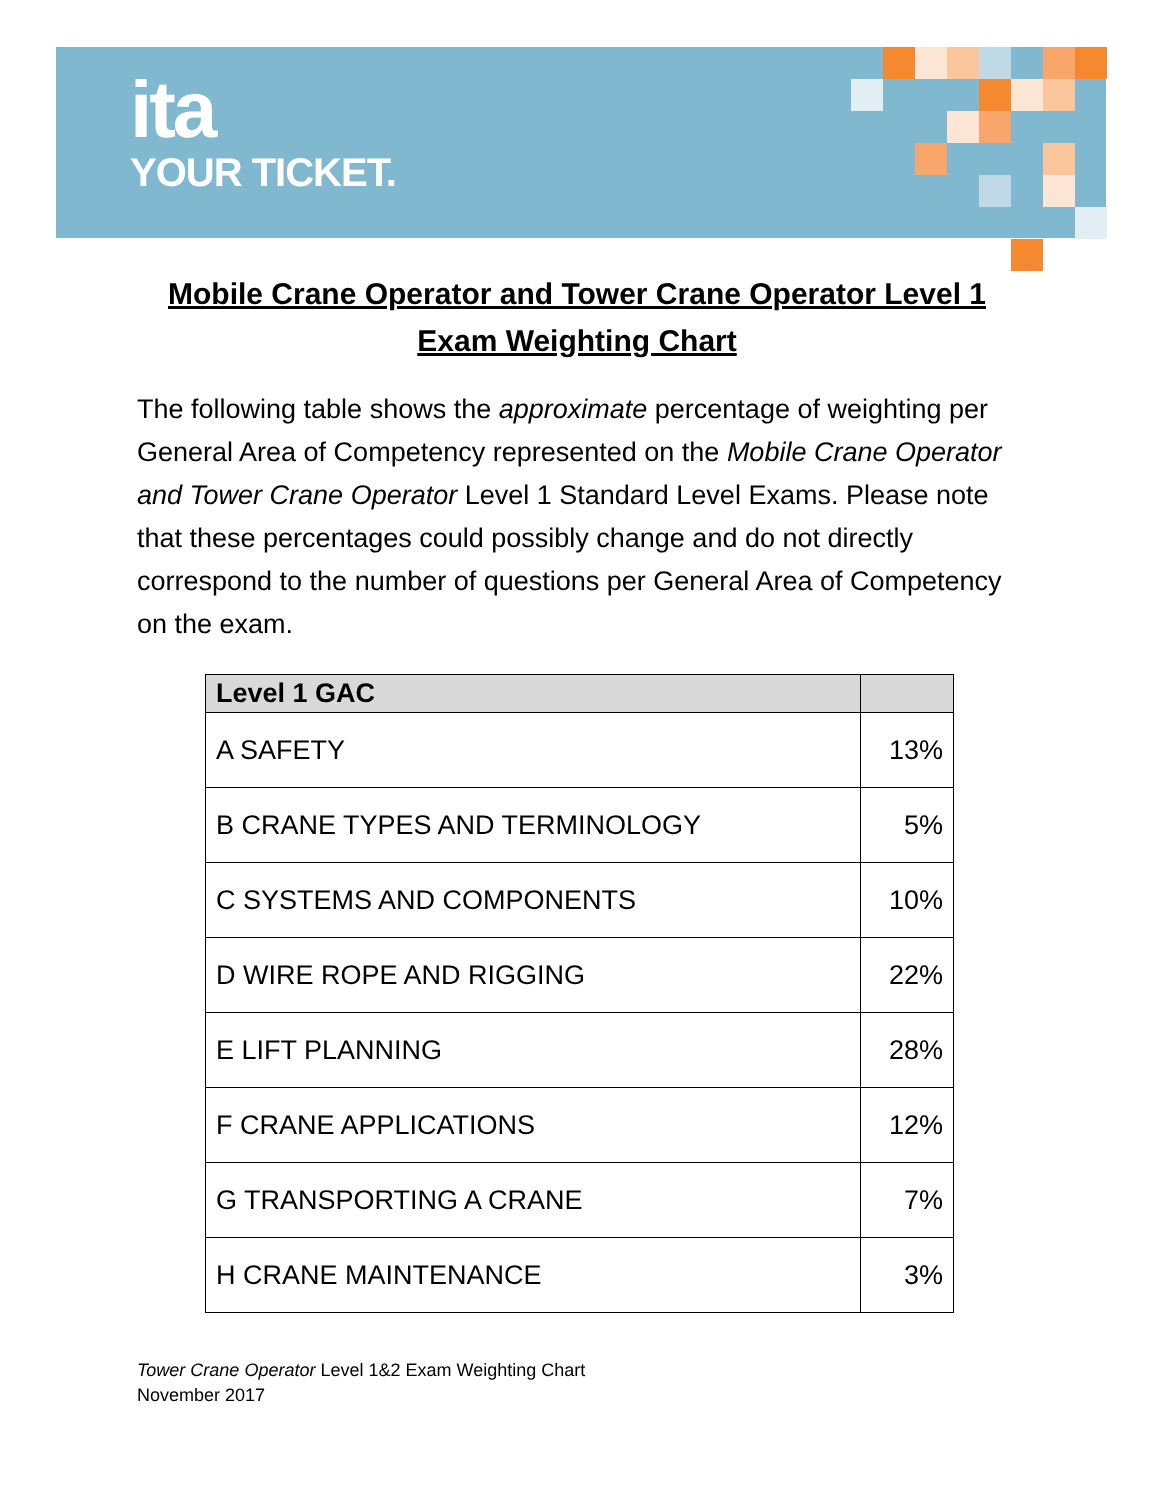ita
YOUR TICKET.
Mobile Crane Operator and Tower Crane Operator Level 1
Exam Weighting Chart
The following table shows the approximate percentage of weighting per General Area of Competency represented on the Mobile Crane Operator and Tower Crane Operator Level 1 Standard Level Exams. Please note that these percentages could possibly change and do not directly correspond to the number of questions per General Area of Competency on the exam.
| Level 1 GAC | |
| --- | --- |
| A SAFETY | 13% |
| B CRANE TYPES AND TERMINOLOGY | 5% |
| C SYSTEMS AND COMPONENTS | 10% |
| D WIRE ROPE AND RIGGING | 22% |
| E LIFT PLANNING | 28% |
| F CRANE APPLICATIONS | 12% |
| G TRANSPORTING A CRANE | 7% |
| H CRANE MAINTENANCE | 3% |
Tower Crane Operator Level 1&2 Exam Weighting Chart
November 2017